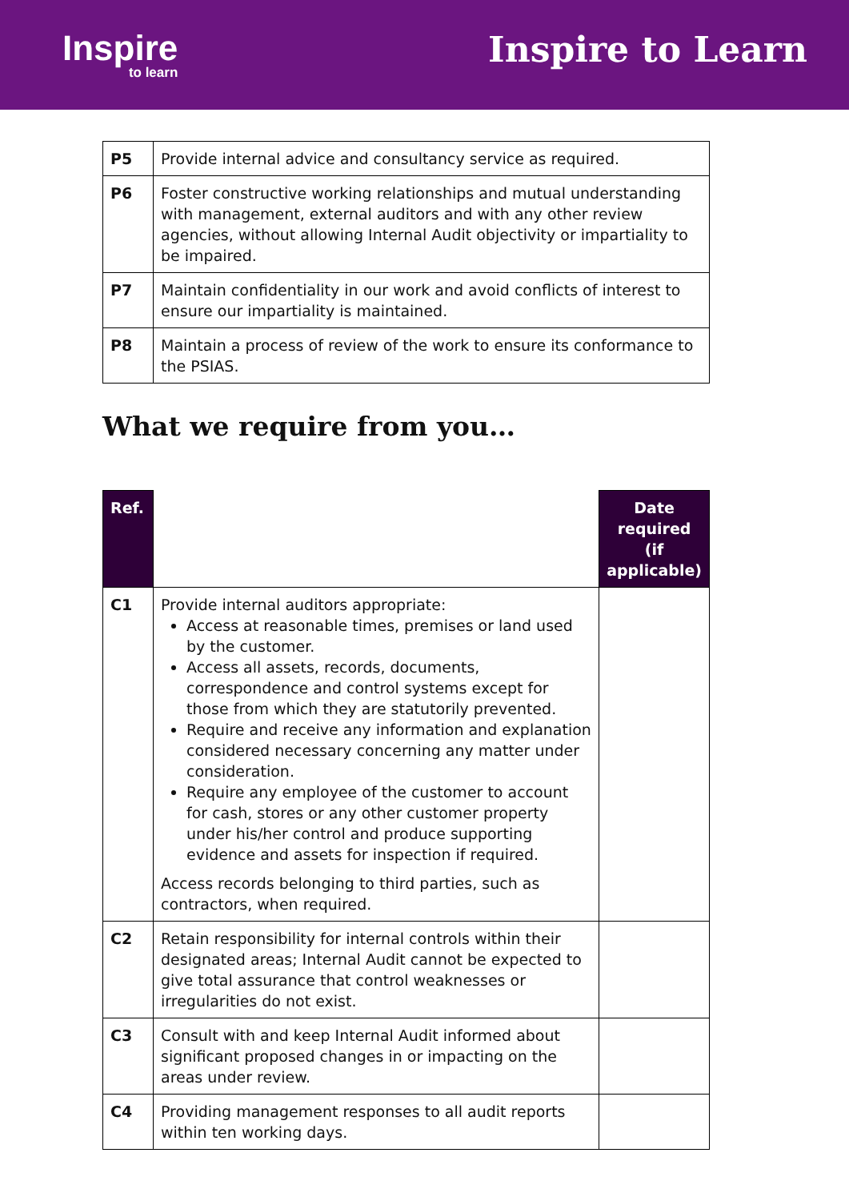Inspire
to learn
Inspire to Learn
| P5 | Provide internal advice and consultancy service as required. |
| P6 | Foster constructive working relationships and mutual understanding with management, external auditors and with any other review agencies, without allowing Internal Audit objectivity or impartiality to be impaired. |
| P7 | Maintain confidentiality in our work and avoid conflicts of interest to ensure our impartiality is maintained. |
| P8 | Maintain a process of review of the work to ensure its conformance to the PSIAS. |
What we require from you…
| Ref. | | Date required (if applicable) |
| --- | --- | --- |
| C1 | Provide internal auditors appropriate: Access at reasonable times, premises or land used by the customer. Access all assets, records, documents, correspondence and control systems except for those from which they are statutorily prevented. Require and receive any information and explanation considered necessary concerning any matter under consideration. Require any employee of the customer to account for cash, stores or any other customer property under his/her control and produce supporting evidence and assets for inspection if required. Access records belonging to third parties, such as contractors, when required. | |
| C2 | Retain responsibility for internal controls within their designated areas; Internal Audit cannot be expected to give total assurance that control weaknesses or irregularities do not exist. | |
| C3 | Consult with and keep Internal Audit informed about significant proposed changes in or impacting on the areas under review. | |
| C4 | Providing management responses to all audit reports within ten working days. | |